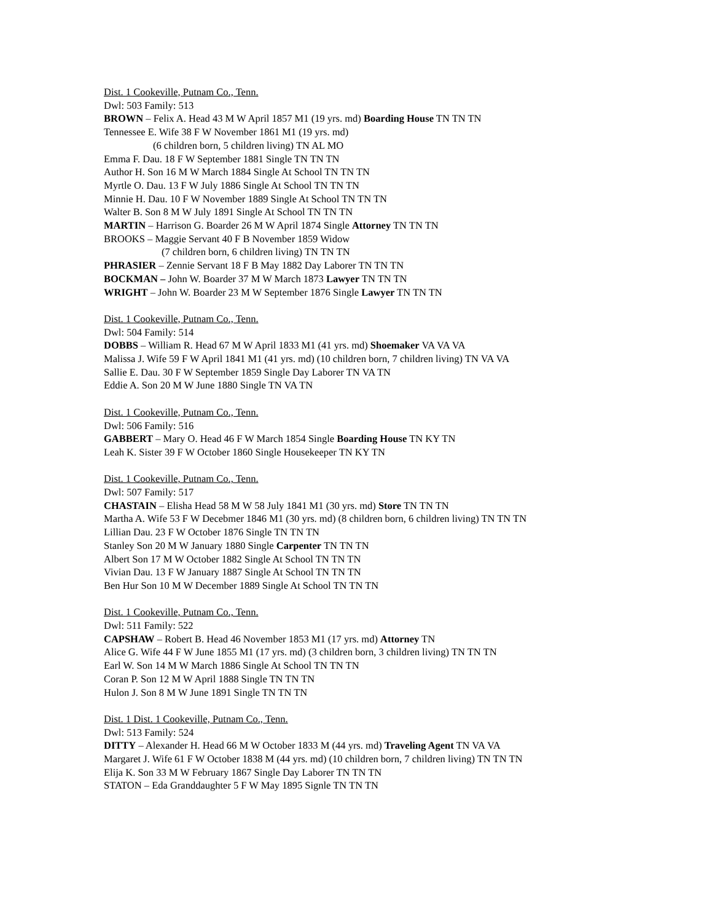Dist. 1 Cookeville, Putnam Co., Tenn.
Dwl: 503 Family: 513
BROWN – Felix A. Head 43 M W April 1857 M1 (19 yrs. md) Boarding House TN TN TN
Tennessee E. Wife 38 F W November 1861 M1 (19 yrs. md)
(6 children born, 5 children living) TN AL MO
Emma F. Dau. 18 F W September 1881 Single TN TN TN
Author H. Son 16 M W March 1884 Single At School TN TN TN
Myrtle O. Dau. 13 F W July 1886 Single At School TN TN TN
Minnie H. Dau. 10 F W November 1889 Single At School TN TN TN
Walter B. Son 8 M W July 1891 Single At School TN TN TN
MARTIN – Harrison G. Boarder 26 M W April 1874 Single Attorney TN TN TN
BROOKS – Maggie Servant 40 F B November 1859 Widow
(7 children born, 6 children living) TN TN TN
PHRASIER – Zennie Servant 18 F B May 1882 Day Laborer TN TN TN
BOCKMAN – John W. Boarder 37 M W March 1873 Lawyer TN TN TN
WRIGHT – John W. Boarder 23 M W September 1876 Single Lawyer TN TN TN
Dist. 1 Cookeville, Putnam Co., Tenn.
Dwl: 504 Family: 514
DOBBS – William R. Head 67 M W April 1833 M1 (41 yrs. md) Shoemaker VA VA VA
Malissa J. Wife 59 F W April 1841 M1 (41 yrs. md) (10 children born, 7 children living) TN VA VA
Sallie E. Dau. 30 F W September 1859 Single Day Laborer TN VA TN
Eddie A. Son 20 M W June 1880 Single TN VA TN
Dist. 1 Cookeville, Putnam Co., Tenn.
Dwl: 506 Family: 516
GABBERT – Mary O. Head 46 F W March 1854 Single Boarding House TN KY TN
Leah K. Sister 39 F W October 1860 Single Housekeeper TN KY TN
Dist. 1 Cookeville, Putnam Co., Tenn.
Dwl: 507 Family: 517
CHASTAIN – Elisha Head 58 M W 58 July 1841 M1 (30 yrs. md) Store TN TN TN
Martha A. Wife 53 F W Decebmer 1846 M1 (30 yrs. md) (8 children born, 6 children living) TN TN TN
Lillian Dau. 23 F W October 1876 Single TN TN TN
Stanley Son 20 M W January 1880 Single Carpenter TN TN TN
Albert Son 17 M W October 1882 Single At School TN TN TN
Vivian Dau. 13 F W January 1887 Single At School TN TN TN
Ben Hur Son 10 M W December 1889 Single At School TN TN TN
Dist. 1 Cookeville, Putnam Co., Tenn.
Dwl: 511 Family: 522
CAPSHAW – Robert B. Head 46 November 1853 M1 (17 yrs. md) Attorney TN
Alice G. Wife 44 F W June 1855 M1 (17 yrs. md) (3 children born, 3 children living) TN TN TN
Earl W. Son 14 M W March 1886 Single At School TN TN TN
Coran P. Son 12 M W April 1888 Single TN TN TN
Hulon J. Son 8 M W June 1891 Single TN TN TN
Dist. 1 Dist. 1 Cookeville, Putnam Co., Tenn.
Dwl: 513 Family: 524
DITTY – Alexander H. Head 66 M W October 1833 M (44 yrs. md) Traveling Agent TN VA VA
Margaret J. Wife 61 F W October 1838 M (44 yrs. md) (10 children born, 7 children living) TN TN TN
Elija K. Son 33 M W February 1867 Single Day Laborer TN TN TN
STATON – Eda Granddaughter 5 F W May 1895 Signle TN TN TN